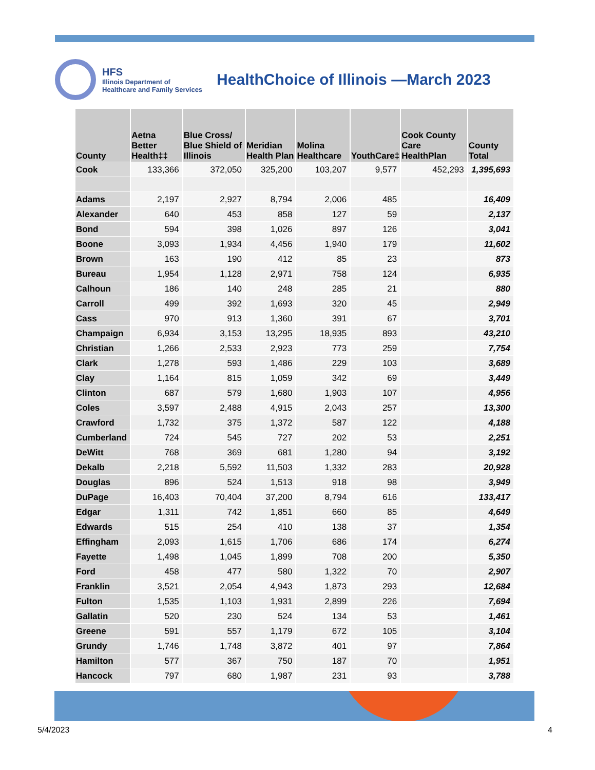HFS
Illinois Department of
Healthcare and Family Services
HealthChoice of Illinois —March 2023
| County | Aetna Better Health‡‡ | Blue Cross/ Blue Shield of Illinois | Meridian Health Plan | Molina Healthcare | YouthCare‡ | Cook County Care HealthPlan | County Total |
| --- | --- | --- | --- | --- | --- | --- | --- |
| Cook | 133,366 | 372,050 | 325,200 | 103,207 | 9,577 | 452,293 | 1,395,693 |
| Adams | 2,197 | 2,927 | 8,794 | 2,006 | 485 | | 16,409 |
| Alexander | 640 | 453 | 858 | 127 | 59 | | 2,137 |
| Bond | 594 | 398 | 1,026 | 897 | 126 | | 3,041 |
| Boone | 3,093 | 1,934 | 4,456 | 1,940 | 179 | | 11,602 |
| Brown | 163 | 190 | 412 | 85 | 23 | | 873 |
| Bureau | 1,954 | 1,128 | 2,971 | 758 | 124 | | 6,935 |
| Calhoun | 186 | 140 | 248 | 285 | 21 | | 880 |
| Carroll | 499 | 392 | 1,693 | 320 | 45 | | 2,949 |
| Cass | 970 | 913 | 1,360 | 391 | 67 | | 3,701 |
| Champaign | 6,934 | 3,153 | 13,295 | 18,935 | 893 | | 43,210 |
| Christian | 1,266 | 2,533 | 2,923 | 773 | 259 | | 7,754 |
| Clark | 1,278 | 593 | 1,486 | 229 | 103 | | 3,689 |
| Clay | 1,164 | 815 | 1,059 | 342 | 69 | | 3,449 |
| Clinton | 687 | 579 | 1,680 | 1,903 | 107 | | 4,956 |
| Coles | 3,597 | 2,488 | 4,915 | 2,043 | 257 | | 13,300 |
| Crawford | 1,732 | 375 | 1,372 | 587 | 122 | | 4,188 |
| Cumberland | 724 | 545 | 727 | 202 | 53 | | 2,251 |
| DeWitt | 768 | 369 | 681 | 1,280 | 94 | | 3,192 |
| Dekalb | 2,218 | 5,592 | 11,503 | 1,332 | 283 | | 20,928 |
| Douglas | 896 | 524 | 1,513 | 918 | 98 | | 3,949 |
| DuPage | 16,403 | 70,404 | 37,200 | 8,794 | 616 | | 133,417 |
| Edgar | 1,311 | 742 | 1,851 | 660 | 85 | | 4,649 |
| Edwards | 515 | 254 | 410 | 138 | 37 | | 1,354 |
| Effingham | 2,093 | 1,615 | 1,706 | 686 | 174 | | 6,274 |
| Fayette | 1,498 | 1,045 | 1,899 | 708 | 200 | | 5,350 |
| Ford | 458 | 477 | 580 | 1,322 | 70 | | 2,907 |
| Franklin | 3,521 | 2,054 | 4,943 | 1,873 | 293 | | 12,684 |
| Fulton | 1,535 | 1,103 | 1,931 | 2,899 | 226 | | 7,694 |
| Gallatin | 520 | 230 | 524 | 134 | 53 | | 1,461 |
| Greene | 591 | 557 | 1,179 | 672 | 105 | | 3,104 |
| Grundy | 1,746 | 1,748 | 3,872 | 401 | 97 | | 7,864 |
| Hamilton | 577 | 367 | 750 | 187 | 70 | | 1,951 |
| Hancock | 797 | 680 | 1,987 | 231 | 93 | | 3,788 |
5/4/2023 4